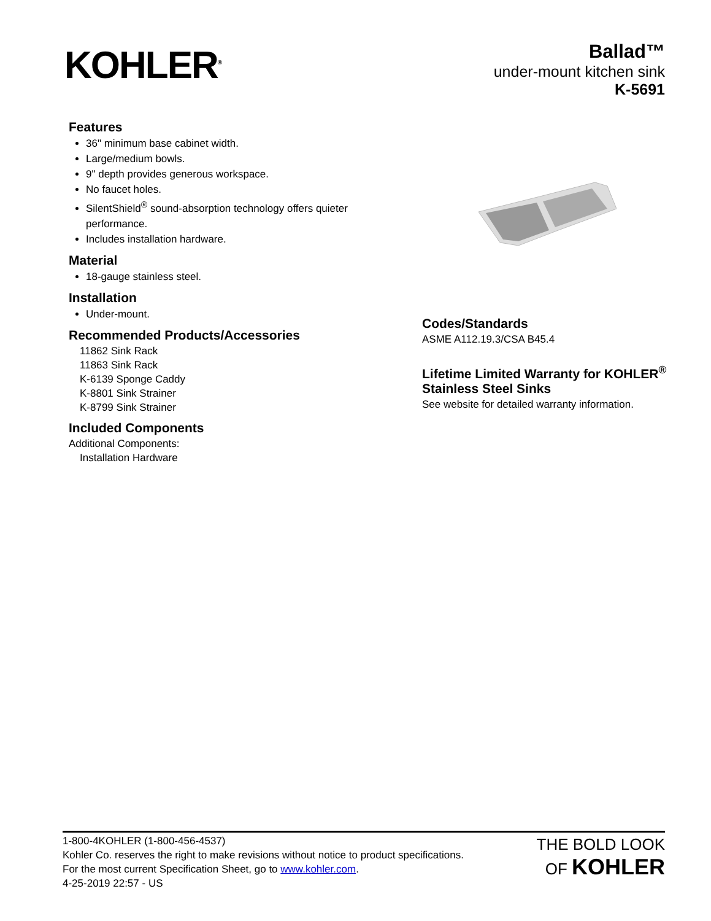KOHLER<sup>®</sup>
Ballad™
under-mount kitchen sink
K-5691
Features
36" minimum base cabinet width.
Large/medium bowls.
9" depth provides generous workspace.
No faucet holes.
SilentShield<sup>®</sup> sound-absorption technology offers quieter performance.
Includes installation hardware.
Material
18-gauge stainless steel.
Installation
Under-mount.
Recommended Products/Accessories
11862 Sink Rack
11863 Sink Rack
K-6139 Sponge Caddy
K-8801 Sink Strainer
K-8799 Sink Strainer
Included Components
Additional Components:
Installation Hardware
Codes/Standards
ASME A112.19.3/CSA B45.4
Lifetime Limited Warranty for KOHLER<sup>®</sup> Stainless Steel Sinks
See website for detailed warranty information.
1-800-4KOHLER (1-800-456-4537)
Kohler Co. reserves the right to make revisions without notice to product specifications.
For the most current Specification Sheet, go to www.kohler.com.
4-25-2019 22:57 - US
THE BOLD LOOK
OF KOHLER